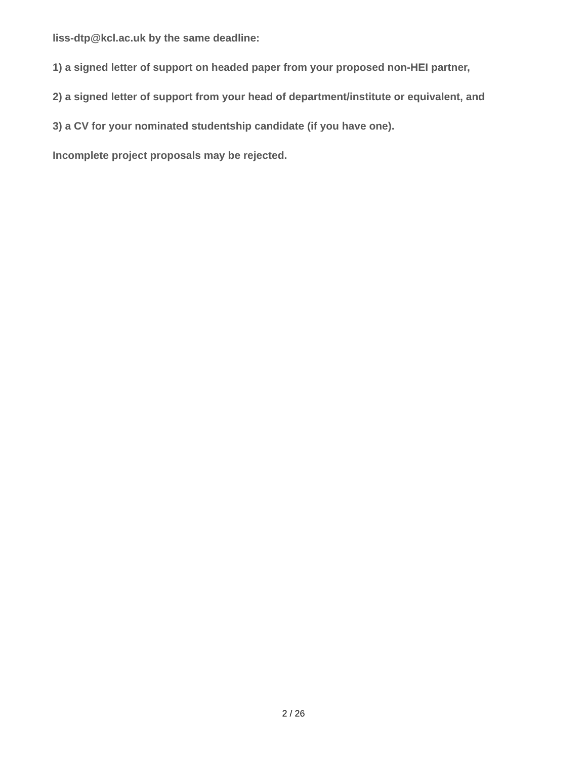liss-dtp@kcl.ac.uk by the same deadline:
1) a signed letter of support on headed paper from your proposed non-HEI partner,
2) a signed letter of support from your head of department/institute or equivalent, and
3) a CV for your nominated studentship candidate (if you have one).
Incomplete project proposals may be rejected.
2 / 26